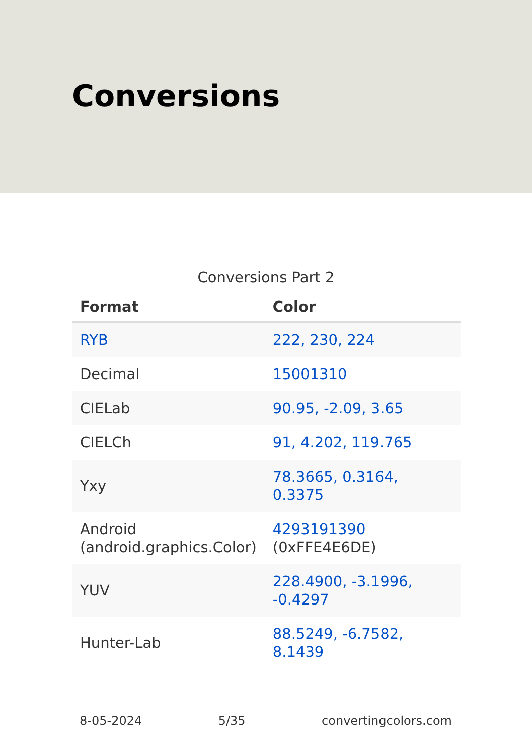Conversions
Conversions Part 2
| Format | Color |
| --- | --- |
| RYB | 222, 230, 224 |
| Decimal | 15001310 |
| CIELab | 90.95, -2.09, 3.65 |
| CIELCh | 91, 4.202, 119.765 |
| Yxy | 78.3665, 0.3164, 0.3375 |
| Android (android.graphics.Color) | 4293191390 (0xFFE4E6DE) |
| YUV | 228.4900, -3.1996, -0.4297 |
| Hunter-Lab | 88.5249, -6.7582, 8.1439 |
8-05-2024 5/35 convertingcolors.com